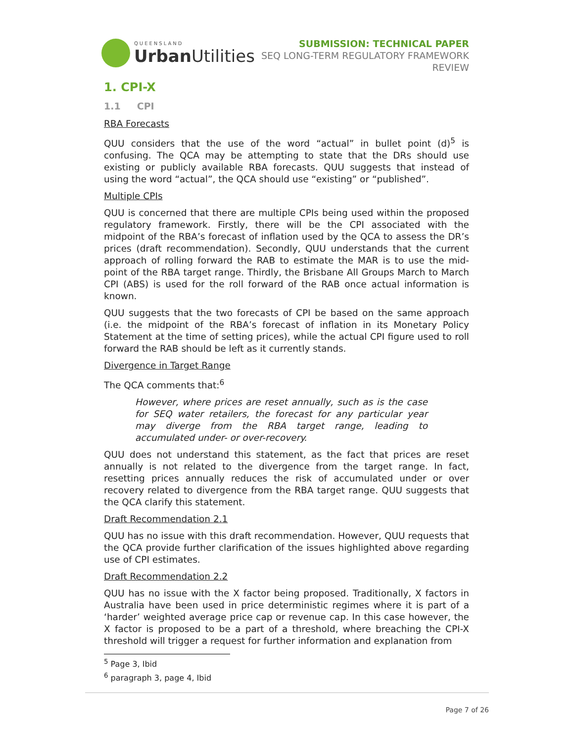QUEENSLAND
Urban Utilities
SUBMISSION: TECHNICAL PAPER
SEQ LONG-TERM REGULATORY FRAMEWORK
REVIEW
1. CPI-X
1.1 CPI
RBA Forecasts
QUU considers that the use of the word “actual” in bullet point (d)<sup>5</sup> is confusing. The QCA may be attempting to state that the DRs should use existing or publicly available RBA forecasts. QUU suggests that instead of using the word “actual”, the QCA should use “existing” or “published”.
Multiple CPIs
QUU is concerned that there are multiple CPIs being used within the proposed regulatory framework. Firstly, there will be the CPI associated with the midpoint of the RBA’s forecast of inflation used by the QCA to assess the DR’s prices (draft recommendation). Secondly, QUU understands that the current approach of rolling forward the RAB to estimate the MAR is to use the mid-point of the RBA target range. Thirdly, the Brisbane All Groups March to March CPI (ABS) is used for the roll forward of the RAB once actual information is known.
QUU suggests that the two forecasts of CPI be based on the same approach (i.e. the midpoint of the RBA’s forecast of inflation in its Monetary Policy Statement at the time of setting prices), while the actual CPI figure used to roll forward the RAB should be left as it currently stands.
Divergence in Target Range
The QCA comments that:<sup>6</sup>
However, where prices are reset annually, such as is the case for SEQ water retailers, the forecast for any particular year may diverge from the RBA target range, leading to accumulated under- or over-recovery.
QUU does not understand this statement, as the fact that prices are reset annually is not related to the divergence from the target range. In fact, resetting prices annually reduces the risk of accumulated under or over recovery related to divergence from the RBA target range. QUU suggests that the QCA clarify this statement.
Draft Recommendation 2.1
QUU has no issue with this draft recommendation. However, QUU requests that the QCA provide further clarification of the issues highlighted above regarding use of CPI estimates.
Draft Recommendation 2.2
QUU has no issue with the X factor being proposed. Traditionally, X factors in Australia have been used in price deterministic regimes where it is part of a ‘harder’ weighted average price cap or revenue cap. In this case however, the X factor is proposed to be a part of a threshold, where breaching the CPI-X threshold will trigger a request for further information and explanation from
<sup>5</sup> Page 3, Ibid
<sup>6</sup> paragraph 3, page 4, Ibid
Page 7 of 26